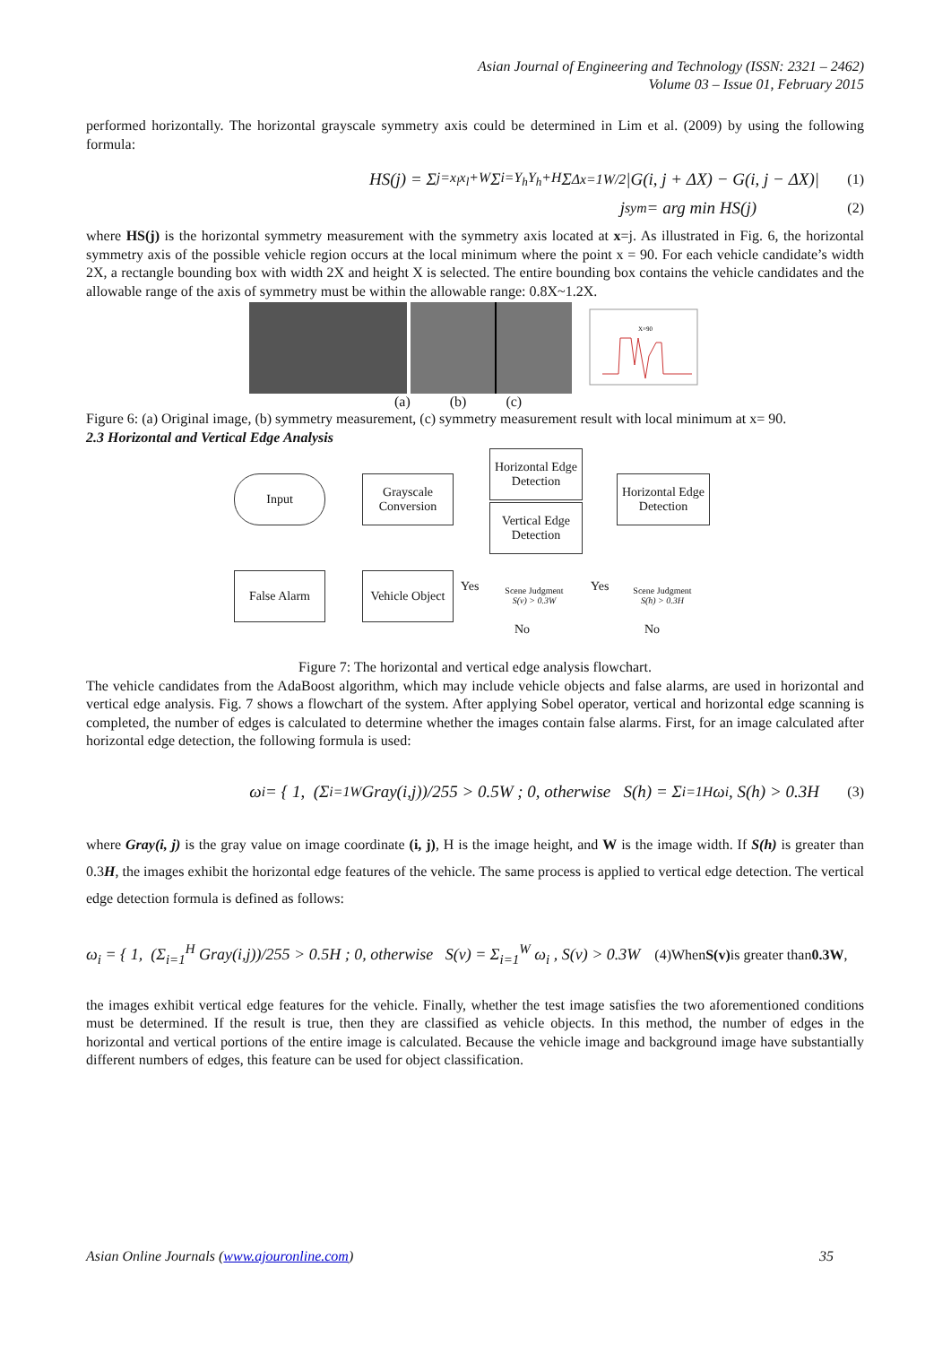Asian Journal of Engineering and Technology (ISSN: 2321 – 2462)
Volume 03 – Issue 01, February 2015
performed horizontally. The horizontal grayscale symmetry axis could be determined in Lim et al. (2009) by using the following formula:
HS(j) = Σ<sub>j=x<sub>l</sub></sub><sup>x<sub>l</sub>+W</sup> Σ<sub>i=Y<sub>h</sub></sub><sup>Y<sub>h</sub>+H</sup> Σ<sub>Δx=1</sub><sup>W/2</sup>|G(i, j + ΔX) − G(i, j − ΔX)| (1)
j<sub>sym</sub> = arg min HS(j) (2)
where HS(j) is the horizontal symmetry measurement with the symmetry axis located at x=j. As illustrated in Fig. 6, the horizontal symmetry axis of the possible vehicle region occurs at the local minimum where the point x = 90. For each vehicle candidate’s width 2X, a rectangle bounding box with width 2X and height X is selected. The entire bounding box contains the vehicle candidates and the allowable range of the axis of symmetry must be within the allowable range: 0.8X~1.2X.
X=90
(a) (b) (c)
Figure 6: (a) Original image, (b) symmetry measurement, (c) symmetry measurement result with local minimum at x= 90.
2.3 Horizontal and Vertical Edge Analysis
Input
Grayscale Conversion
Horizontal Edge Detection
Vertical Edge Detection
Horizontal Edge Detection
False Alarm
Vehicle Object
Yes
Scene Judgment
S(v) > 0.3W
Yes
Scene Judgment
S(h) > 0.3H
No No
Figure 7: The horizontal and vertical edge analysis flowchart.
The vehicle candidates from the AdaBoost algorithm, which may include vehicle objects and false alarms, are used in horizontal and vertical edge analysis. Fig. 7 shows a flowchart of the system. After applying Sobel operator, vertical and horizontal edge scanning is completed, the number of edges is calculated to determine whether the images contain false alarms. First, for an image calculated after horizontal edge detection, the following formula is used:
ω<sub>i</sub> = { 1, (Σ<sub>i=1</sub><sup>W</sup> Gray(i,j))/255 > 0.5W ; 0, otherwise S(h) = Σ<sub>i=1</sub><sup>H</sup> ω<sub>i</sub> , S(h) > 0.3H (3)
where Gray(i, j) is the gray value on image coordinate (i, j), H is the image height, and W is the image width. If S(h) is greater than 0.3H, the images exhibit the horizontal edge features of the vehicle. The same process is applied to vertical edge detection. The vertical edge detection formula is defined as follows:
ω<sub>i</sub> = { 1, (Σ<sub>i=1</sub><sup>H</sup> Gray(i,j))/255 > 0.5H ; 0, otherwise S(v) = Σ<sub>i=1</sub><sup>W</sup> ω<sub>i</sub> , S(v) > 0.3W (4)When S(v) is greater than 0.3W,
the images exhibit vertical edge features for the vehicle. Finally, whether the test image satisfies the two aforementioned conditions must be determined. If the result is true, then they are classified as vehicle objects. In this method, the number of edges in the horizontal and vertical portions of the entire image is calculated. Because the vehicle image and background image have substantially different numbers of edges, this feature can be used for object classification.
Asian Online Journals (www.ajouronline.com) 35